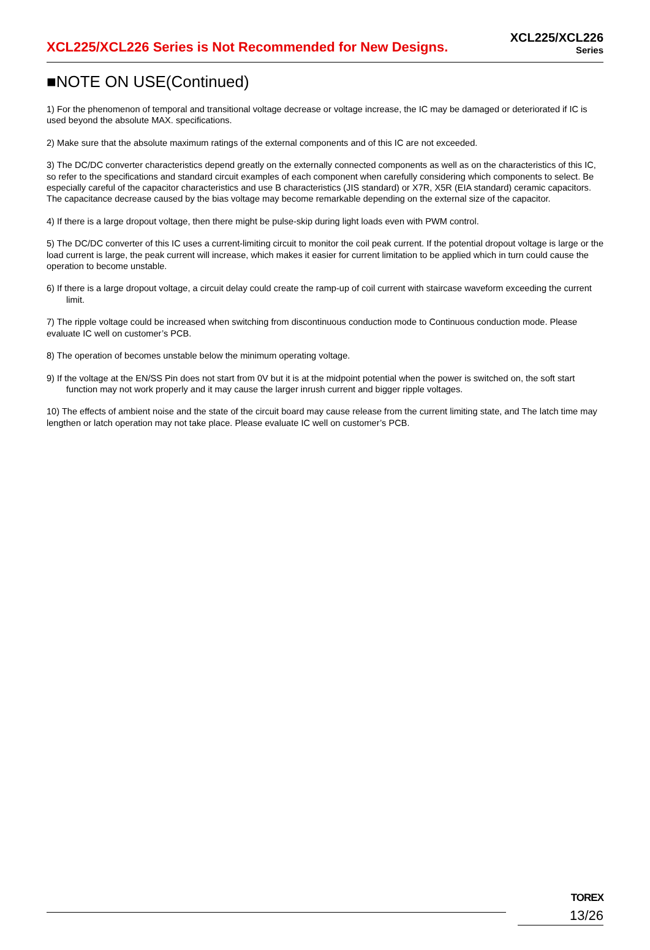XCL225/XCL226 Series is Not Recommended for New Designs.
XCL225/XCL226
Series
■NOTE ON USE(Continued)
1) For the phenomenon of temporal and transitional voltage decrease or voltage increase, the IC may be damaged or deteriorated if IC is used beyond the absolute MAX. specifications.
2) Make sure that the absolute maximum ratings of the external components and of this IC are not exceeded.
3) The DC/DC converter characteristics depend greatly on the externally connected components as well as on the characteristics of this IC, so refer to the specifications and standard circuit examples of each component when carefully considering which components to select. Be especially careful of the capacitor characteristics and use B characteristics (JIS standard) or X7R, X5R (EIA standard) ceramic capacitors.
The capacitance decrease caused by the bias voltage may become remarkable depending on the external size of the capacitor.
4) If there is a large dropout voltage, then there might be pulse-skip during light loads even with PWM control.
5) The DC/DC converter of this IC uses a current-limiting circuit to monitor the coil peak current. If the potential dropout voltage is large or the load current is large, the peak current will increase, which makes it easier for current limitation to be applied which in turn could cause the operation to become unstable.
6) If there is a large dropout voltage, a circuit delay could create the ramp-up of coil current with staircase waveform exceeding the current limit.
7) The ripple voltage could be increased when switching from discontinuous conduction mode to Continuous conduction mode. Please evaluate IC well on customer’s PCB.
8) The operation of becomes unstable below the minimum operating voltage.
9) If the voltage at the EN/SS Pin does not start from 0V but it is at the midpoint potential when the power is switched on, the soft start function may not work properly and it may cause the larger inrush current and bigger ripple voltages.
10) The effects of ambient noise and the state of the circuit board may cause release from the current limiting state, and The latch time may lengthen or latch operation may not take place. Please evaluate IC well on customer’s PCB.
TOREX
13/26